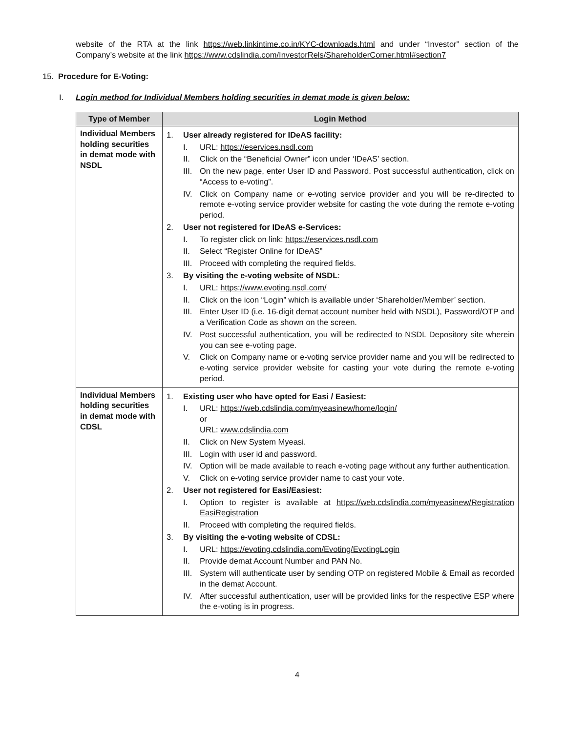website of the RTA at the link https://web.linkintime.co.in/KYC-downloads.html and under “Investor” section of the Company’s website at the link https://www.cdslindia.com/InvestorRels/ShareholderCorner.html#section7
15. Procedure for E-Voting:
I. Login method for Individual Members holding securities in demat mode is given below:
| Type of Member | Login Method |
| --- | --- |
| Individual Members holding securities in demat mode with NSDL | 1. User already registered for IDeAS facility: I. URL: https://eservices.nsdl.com II. Click on the “Beneficial Owner” icon under ‘IDeAS’ section. III. On the new page, enter User ID and Password. Post successful authentication, click on “Access to e-voting”. IV. Click on Company name or e-voting service provider and you will be re-directed to remote e-voting service provider website for casting the vote during the remote e-voting period. 2. User not registered for IDeAS e-Services: I. To register click on link: https://eservices.nsdl.com II. Select “Register Online for IDeAS” III. Proceed with completing the required fields. 3. By visiting the e-voting website of NSDL : I. URL: https://www.evoting.nsdl.com/ II. Click on the icon “Login” which is available under ‘Shareholder/Member’ section. III. Enter User ID (i.e. 16-digit demat account number held with NSDL), Password/OTP and a Verification Code as shown on the screen. IV. Post successful authentication, you will be redirected to NSDL Depository site wherein you can see e-voting page. V. Click on Company name or e-voting service provider name and you will be redirected to e-voting service provider website for casting your vote during the remote e-voting period. |
| Individual Members holding securities in demat mode with CDSL | 1. Existing user who have opted for Easi / Easiest: I. URL: https://web.cdslindia.com/myeasinew/home/login/ or URL: www.cdslindia.com II. Click on New System Myeasi. III. Login with user id and password. IV. Option will be made available to reach e-voting page without any further authentication. V. Click on e-voting service provider name to cast your vote. 2. User not registered for Easi/Easiest: I. Option to register is available at https://web.cdslindia.com/myeasinew/Registration EasiRegistration II. Proceed with completing the required fields. 3. By visiting the e-voting website of CDSL: I. URL: https://evoting.cdslindia.com/Evoting/EvotingLogin II. Provide demat Account Number and PAN No. III. System will authenticate user by sending OTP on registered Mobile & Email as recorded in the demat Account. IV. After successful authentication, user will be provided links for the respective ESP where the e-voting is in progress. |
4